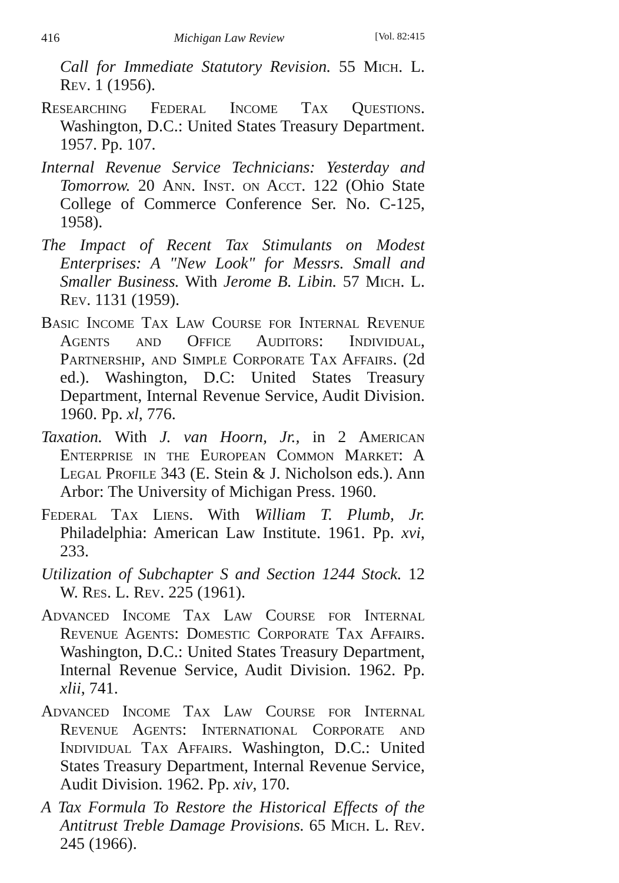416 Michigan Law Review [Vol. 82:415
Call for Immediate Statutory Revision. 55 Mich. L. Rev. 1 (1956).
Researching Federal Income Tax Questions. Washington, D.C.: United States Treasury Department. 1957. Pp. 107.
Internal Revenue Service Technicians: Yesterday and Tomorrow. 20 Ann. Inst. on Acct. 122 (Ohio State College of Commerce Conference Ser. No. C-125, 1958).
The Impact of Recent Tax Stimulants on Modest Enterprises: A "New Look" for Messrs. Small and Smaller Business. With Jerome B. Libin. 57 Mich. L. Rev. 1131 (1959).
Basic Income Tax Law Course for Internal Revenue Agents and Office Auditors: Individual, Partnership, and Simple Corporate Tax Affairs. (2d ed.). Washington, D.C: United States Treasury Department, Internal Revenue Service, Audit Division. 1960. Pp. xl, 776.
Taxation. With J. van Hoorn, Jr., in 2 American Enterprise in the European Common Market: A Legal Profile 343 (E. Stein & J. Nicholson eds.). Ann Arbor: The University of Michigan Press. 1960.
Federal Tax Liens. With William T. Plumb, Jr. Philadelphia: American Law Institute. 1961. Pp. xvi, 233.
Utilization of Subchapter S and Section 1244 Stock. 12 W. Res. L. Rev. 225 (1961).
Advanced Income Tax Law Course for Internal Revenue Agents: Domestic Corporate Tax Affairs. Washington, D.C.: United States Treasury Department, Internal Revenue Service, Audit Division. 1962. Pp. xlii, 741.
Advanced Income Tax Law Course for Internal Revenue Agents: International Corporate and Individual Tax Affairs. Washington, D.C.: United States Treasury Department, Internal Revenue Service, Audit Division. 1962. Pp. xiv, 170.
A Tax Formula To Restore the Historical Effects of the Antitrust Treble Damage Provisions. 65 Mich. L. Rev. 245 (1966).